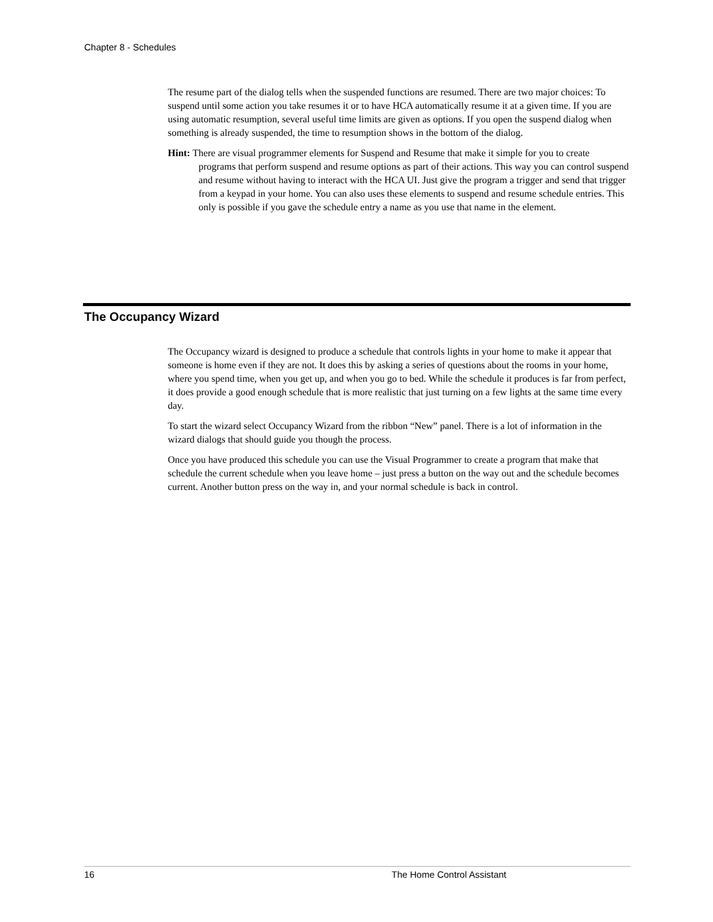Chapter 8 - Schedules
The resume part of the dialog tells when the suspended functions are resumed. There are two major choices: To suspend until some action you take resumes it or to have HCA automatically resume it at a given time. If you are using automatic resumption, several useful time limits are given as options. If you open the suspend dialog when something is already suspended, the time to resumption shows in the bottom of the dialog.
Hint: There are visual programmer elements for Suspend and Resume that make it simple for you to create programs that perform suspend and resume options as part of their actions. This way you can control suspend and resume without having to interact with the HCA UI. Just give the program a trigger and send that trigger from a keypad in your home. You can also uses these elements to suspend and resume schedule entries. This only is possible if you gave the schedule entry a name as you use that name in the element.
The Occupancy Wizard
The Occupancy wizard is designed to produce a schedule that controls lights in your home to make it appear that someone is home even if they are not. It does this by asking a series of questions about the rooms in your home, where you spend time, when you get up, and when you go to bed. While the schedule it produces is far from perfect, it does provide a good enough schedule that is more realistic that just turning on a few lights at the same time every day.
To start the wizard select Occupancy Wizard from the ribbon “New” panel. There is a lot of information in the wizard dialogs that should guide you though the process.
Once you have produced this schedule you can use the Visual Programmer to create a program that make that schedule the current schedule when you leave home – just press a button on the way out and the schedule becomes current. Another button press on the way in, and your normal schedule is back in control.
16 The Home Control Assistant